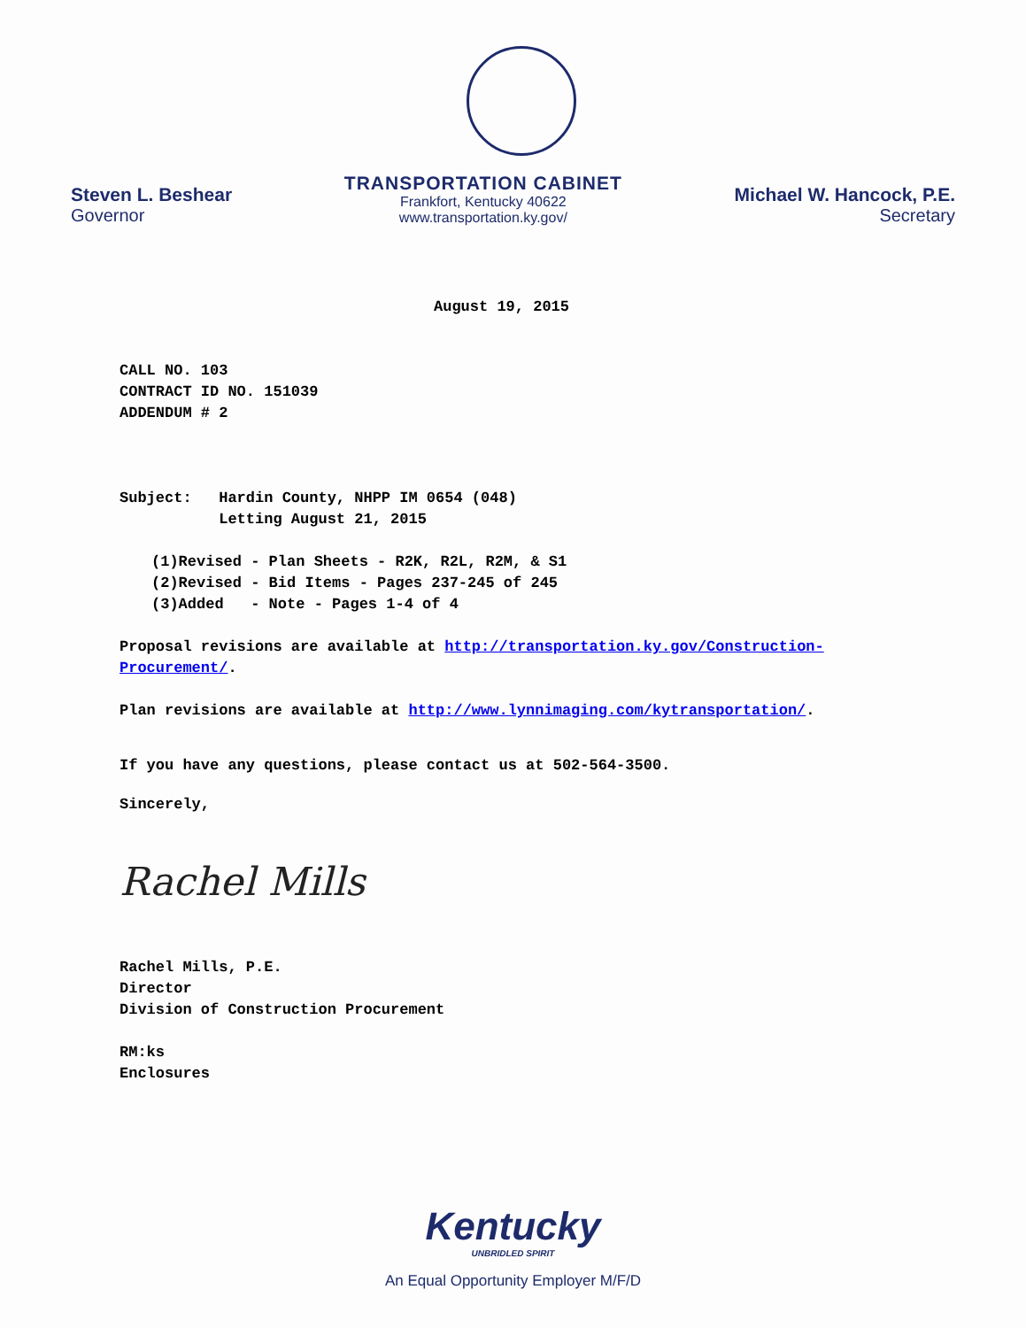Steven L. Beshear
Governor
TRANSPORTATION CABINET
Frankfort, Kentucky 40622
www.transportation.ky.gov/
Michael W. Hancock, P.E.
Secretary
August 19, 2015
CALL NO. 103
CONTRACT ID NO. 151039
ADDENDUM # 2
Subject: Hardin County, NHPP IM 0654 (048)
Letting August 21, 2015
(1)Revised - Plan Sheets - R2K, R2L, R2M, & S1
(2)Revised - Bid Items - Pages 237-245 of 245
(3)Added - Note - Pages 1-4 of 4
Proposal revisions are available at http://transportation.ky.gov/Construction-Procurement/.
Plan revisions are available at http://www.lynnimaging.com/kytransportation/.
If you have any questions, please contact us at 502-564-3500.
Sincerely,
Rachel Mills
Rachel Mills, P.E.
Director
Division of Construction Procurement
RM:ks
Enclosures
Kentucky
UNBRIDLED SPIRIT
An Equal Opportunity Employer M/F/D